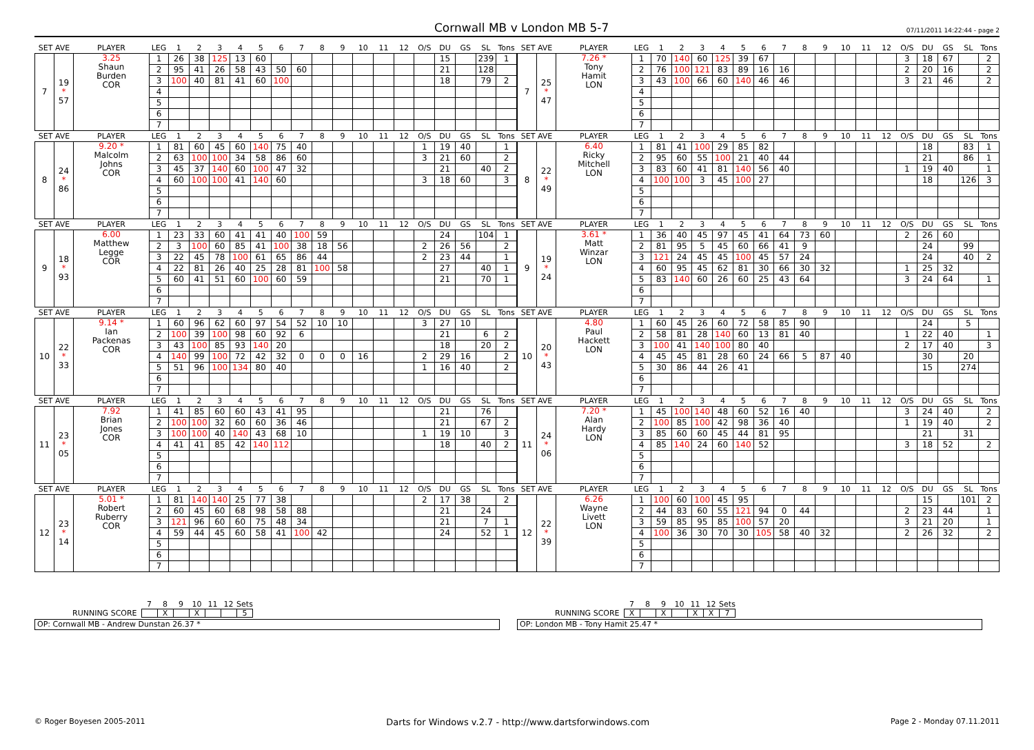Cornwall MB v London MB 5-7
07/11/2011 14:22:44 - page 2
| SET AVE | | PLAYER | LEG | 1 | 2 | 3 | 4 | 5 | 6 | 7 | 8 | 9 | 10 | 11 | 12 | O/S | DU | GS | SL | Tons |
| --- | --- | --- | --- | --- | --- | --- | --- | --- | --- | --- | --- | --- | --- | --- | --- | --- | --- | --- | --- | --- |
| 7 | 19 * 57 | 3.25 Shaun Burden COR | 1 | 26 | 38 | 125 | 13 | 60 | | | | | | | | | 15 | | 239 | 1 |
| | | | 2 | 95 | 41 | 26 | 58 | 43 | 50 | 60 | | | | | | | 21 | | 128 | |
| | | | 3 | 100 | 40 | 81 | 41 | 60 | 100 | | | | | | | | 18 | | 79 | 2 |
| | | | 4 | | | | | | | | | | | | | | | | | |
| | | | 5 | | | | | | | | | | | | | | | | | |
| | | | 6 | | | | | | | | | | | | | | | | | |
| | | | 7 | | | | | | | | | | | | | | | | | |
| SET AVE | | PLAYER | LEG | 1 | 2 | 3 | 4 | 5 | 6 | 7 | 8 | 9 | 10 | 11 | 12 | O/S | DU | GS | SL | Tons |
| --- | --- | --- | --- | --- | --- | --- | --- | --- | --- | --- | --- | --- | --- | --- | --- | --- | --- | --- | --- | --- |
| 7 | 25 * 47 | 7.26 * Tony Hamit LON | 1 | 70 | 140 | 60 | 125 | 39 | 67 | | | | | | | 3 | 18 | 67 | | 2 |
| | | | 2 | 76 | 100 | 121 | 83 | 89 | 16 | 16 | | | | | | 2 | 20 | 16 | | 2 |
| | | | 3 | 43 | 100 | 66 | 60 | 140 | 46 | 46 | | | | | | 3 | 21 | 46 | | 2 |
| | | | 4 | | | | | | | | | | | | | | | | | |
| | | | 5 | | | | | | | | | | | | | | | | | |
| | | | 6 | | | | | | | | | | | | | | | | | |
| | | | 7 | | | | | | | | | | | | | | | | | |
| SET AVE | | PLAYER | LEG | 1 | 2 | 3 | 4 | 5 | 6 | 7 | 8 | 9 | 10 | 11 | 12 | O/S | DU | GS | SL | Tons |
| --- | --- | --- | --- | --- | --- | --- | --- | --- | --- | --- | --- | --- | --- | --- | --- | --- | --- | --- | --- | --- |
| 8 | 24 * 86 | 9.20 * Malcolm Johns COR | 1 | 81 | 60 | 45 | 60 | 140 | 75 | 40 | | | | | | 1 | 19 | 40 | | 1 |
| | | | 2 | 63 | 100 | 100 | 34 | 58 | 86 | 60 | | | | | | 3 | 21 | 60 | | 2 |
| | | | 3 | 45 | 37 | 140 | 60 | 100 | 47 | 32 | | | | | | | 21 | | 40 | 2 |
| | | | 4 | 60 | 100 | 100 | 41 | 140 | 60 | | | | | | | 3 | 18 | 60 | | 3 |
| | | | 5 | | | | | | | | | | | | | | | | | |
| | | | 6 | | | | | | | | | | | | | | | | | |
| | | | 7 | | | | | | | | | | | | | | | | | |
| SET AVE | | PLAYER | LEG | 1 | 2 | 3 | 4 | 5 | 6 | 7 | 8 | 9 | 10 | 11 | 12 | O/S | DU | GS | SL | Tons |
| --- | --- | --- | --- | --- | --- | --- | --- | --- | --- | --- | --- | --- | --- | --- | --- | --- | --- | --- | --- | --- |
| 8 | 22 * 49 | 6.40 Ricky Mitchell LON | 1 | 81 | 41 | 100 | 29 | 85 | 82 | | | | | | | | 18 | | 83 | 1 |
| | | | 2 | 95 | 60 | 55 | 100 | 21 | 40 | 44 | | | | | | | 21 | | 86 | 1 |
| | | | 3 | 83 | 60 | 41 | 81 | 140 | 56 | 40 | | | | | | 1 | 19 | 40 | | 1 |
| | | | 4 | 100 | 100 | 3 | 45 | 100 | 27 | | | | | | | | 18 | | 126 | 3 |
| | | | 5 | | | | | | | | | | | | | | | | | |
| | | | 6 | | | | | | | | | | | | | | | | | |
| | | | 7 | | | | | | | | | | | | | | | | | |
| SET AVE | | PLAYER | LEG | 1 | 2 | 3 | 4 | 5 | 6 | 7 | 8 | 9 | 10 | 11 | 12 | O/S | DU | GS | SL | Tons |
| --- | --- | --- | --- | --- | --- | --- | --- | --- | --- | --- | --- | --- | --- | --- | --- | --- | --- | --- | --- | --- |
| 9 | 18 * 93 | 6.00 Matthew Legge COR | 1 | 23 | 33 | 60 | 41 | 41 | 40 | 100 | 59 | | | | | | 24 | | 104 | 1 |
| | | | 2 | 3 | 100 | 60 | 85 | 41 | 100 | 38 | 18 | 56 | | | | 2 | 26 | 56 | | 2 |
| | | | 3 | 22 | 45 | 78 | 100 | 61 | 65 | 86 | 44 | | | | | 2 | 23 | 44 | | 1 |
| | | | 4 | 22 | 81 | 26 | 40 | 25 | 28 | 81 | 100 | 58 | | | | | 27 | | 40 | 1 |
| | | | 5 | 60 | 41 | 51 | 60 | 100 | 60 | 59 | | | | | | | 21 | | 70 | 1 |
| | | | 6 | | | | | | | | | | | | | | | | | |
| | | | 7 | | | | | | | | | | | | | | | | | |
| SET AVE | | PLAYER | LEG | 1 | 2 | 3 | 4 | 5 | 6 | 7 | 8 | 9 | 10 | 11 | 12 | O/S | DU | GS | SL | Tons |
| --- | --- | --- | --- | --- | --- | --- | --- | --- | --- | --- | --- | --- | --- | --- | --- | --- | --- | --- | --- | --- |
| 9 | 19 * 24 | 3.61 * Matt Winzar LON | 1 | 36 | 40 | 45 | 97 | 45 | 41 | 64 | 73 | 60 | | | | 2 | 26 | 60 | | |
| | | | 2 | 81 | 95 | 5 | 45 | 60 | 66 | 41 | 9 | | | | | | 24 | | 99 | |
| | | | 3 | 121 | 24 | 45 | 45 | 100 | 45 | 57 | 24 | | | | | | 24 | | 40 | 2 |
| | | | 4 | 60 | 95 | 45 | 62 | 81 | 30 | 66 | 30 | 32 | | | | 1 | 25 | 32 | | |
| | | | 5 | 83 | 140 | 60 | 26 | 60 | 25 | 43 | 64 | | | | | 3 | 24 | 64 | | 1 |
| | | | 6 | | | | | | | | | | | | | | | | | |
| | | | 7 | | | | | | | | | | | | | | | | | |
| SET AVE | | PLAYER | LEG | 1 | 2 | 3 | 4 | 5 | 6 | 7 | 8 | 9 | 10 | 11 | 12 | O/S | DU | GS | SL | Tons |
| --- | --- | --- | --- | --- | --- | --- | --- | --- | --- | --- | --- | --- | --- | --- | --- | --- | --- | --- | --- | --- |
| 10 | 22 * 33 | 9.14 * Ian Packenas COR | 1 | 60 | 96 | 62 | 60 | 97 | 54 | 52 | 10 | 10 | | | | 3 | 27 | 10 | | |
| | | | 2 | 100 | 39 | 100 | 98 | 60 | 92 | 6 | | | | | | | 21 | | 6 | 2 |
| | | | 3 | 43 | 100 | 85 | 93 | 140 | 20 | | | | | | | | 18 | | 20 | 2 |
| | | | 4 | 140 | 99 | 100 | 72 | 42 | 32 | 0 | 0 | 0 | 16 | | | 2 | 29 | 16 | | 2 |
| | | | 5 | 51 | 96 | 100 | 134 | 80 | 40 | | | | | | | 1 | 16 | 40 | | 2 |
| | | | 6 | | | | | | | | | | | | | | | | | |
| | | | 7 | | | | | | | | | | | | | | | | | |
| SET AVE | | PLAYER | LEG | 1 | 2 | 3 | 4 | 5 | 6 | 7 | 8 | 9 | 10 | 11 | 12 | O/S | DU | GS | SL | Tons |
| --- | --- | --- | --- | --- | --- | --- | --- | --- | --- | --- | --- | --- | --- | --- | --- | --- | --- | --- | --- | --- |
| 10 | 20 * 43 | 4.80 Paul Hackett LON | 1 | 60 | 45 | 26 | 60 | 72 | 58 | 85 | 90 | | | | | | 24 | | 5 | |
| | | | 2 | 58 | 81 | 28 | 140 | 60 | 13 | 81 | 40 | | | | | 1 | 22 | 40 | | 1 |
| | | | 3 | 100 | 41 | 140 | 100 | 80 | 40 | | | | | | | 2 | 17 | 40 | | 3 |
| | | | 4 | 45 | 45 | 81 | 28 | 60 | 24 | 66 | 5 | 87 | 40 | | | | 30 | | 20 | |
| | | | 5 | 30 | 86 | 44 | 26 | 41 | | | | | | | | | 15 | | 274 | |
| | | | 6 | | | | | | | | | | | | | | | | | |
| | | | 7 | | | | | | | | | | | | | | | | | |
| SET AVE | | PLAYER | LEG | 1 | 2 | 3 | 4 | 5 | 6 | 7 | 8 | 9 | 10 | 11 | 12 | O/S | DU | GS | SL | Tons |
| --- | --- | --- | --- | --- | --- | --- | --- | --- | --- | --- | --- | --- | --- | --- | --- | --- | --- | --- | --- | --- |
| 11 | 23 * 05 | 7.92 Brian Jones COR | 1 | 41 | 85 | 60 | 60 | 43 | 41 | 95 | | | | | | | 21 | | 76 | |
| | | | 2 | 100 | 100 | 32 | 60 | 60 | 36 | 46 | | | | | | | 21 | | 67 | 2 |
| | | | 3 | 100 | 100 | 40 | 140 | 43 | 68 | 10 | | | | | | 1 | 19 | 10 | | 3 |
| | | | 4 | 41 | 41 | 85 | 42 | 140 | 112 | | | | | | | | 18 | | 40 | 2 |
| | | | 5 | | | | | | | | | | | | | | | | | |
| | | | 6 | | | | | | | | | | | | | | | | | |
| | | | 7 | | | | | | | | | | | | | | | | | |
| SET AVE | | PLAYER | LEG | 1 | 2 | 3 | 4 | 5 | 6 | 7 | 8 | 9 | 10 | 11 | 12 | O/S | DU | GS | SL | Tons |
| --- | --- | --- | --- | --- | --- | --- | --- | --- | --- | --- | --- | --- | --- | --- | --- | --- | --- | --- | --- | --- |
| 11 | 24 * 06 | 7.20 * Alan Hardy LON | 1 | 45 | 100 | 140 | 48 | 60 | 52 | 16 | 40 | | | | | 3 | 24 | 40 | | 2 |
| | | | 2 | 100 | 85 | 100 | 42 | 98 | 36 | 40 | | | | | | 1 | 19 | 40 | | 2 |
| | | | 3 | 85 | 60 | 60 | 45 | 44 | 81 | 95 | | | | | | | 21 | | 31 | |
| | | | 4 | 85 | 140 | 24 | 60 | 140 | 52 | | | | | | | 3 | 18 | 52 | | 2 |
| | | | 5 | | | | | | | | | | | | | | | | | |
| | | | 6 | | | | | | | | | | | | | | | | | |
| | | | 7 | | | | | | | | | | | | | | | | | |
| SET AVE | | PLAYER | LEG | 1 | 2 | 3 | 4 | 5 | 6 | 7 | 8 | 9 | 10 | 11 | 12 | O/S | DU | GS | SL | Tons |
| --- | --- | --- | --- | --- | --- | --- | --- | --- | --- | --- | --- | --- | --- | --- | --- | --- | --- | --- | --- | --- |
| 12 | 23 * 14 | 5.01 * Robert Ruberry COR | 1 | 81 | 140 | 140 | 25 | 77 | 38 | | | | | | | 2 | 17 | 38 | | 2 |
| | | | 2 | 60 | 45 | 60 | 68 | 98 | 58 | 88 | | | | | | | 21 | | 24 | |
| | | | 3 | 121 | 96 | 60 | 60 | 75 | 48 | 34 | | | | | | | 21 | | 7 | 1 |
| | | | 4 | 59 | 44 | 45 | 60 | 58 | 41 | 100 | 42 | | | | | | 24 | | 52 | 1 |
| | | | 5 | | | | | | | | | | | | | | | | | |
| | | | 6 | | | | | | | | | | | | | | | | | |
| | | | 7 | | | | | | | | | | | | | | | | | |
| SET AVE | | PLAYER | LEG | 1 | 2 | 3 | 4 | 5 | 6 | 7 | 8 | 9 | 10 | 11 | 12 | O/S | DU | GS | SL | Tons |
| --- | --- | --- | --- | --- | --- | --- | --- | --- | --- | --- | --- | --- | --- | --- | --- | --- | --- | --- | --- | --- |
| 12 | 22 * 39 | 6.26 Wayne Livett LON | 1 | 100 | 60 | 100 | 45 | 95 | | | | | | | | | 15 | | 101 | 2 |
| | | | 2 | 44 | 83 | 60 | 55 | 121 | 94 | 0 | 44 | | | | | 2 | 23 | 44 | | 1 |
| | | | 3 | 59 | 85 | 95 | 85 | 100 | 57 | 20 | | | | | | 3 | 21 | 20 | | 1 |
| | | | 4 | 100 | 36 | 30 | 70 | 30 | 105 | 58 | 40 | 32 | | | | 2 | 26 | 32 | | 2 |
| | | | 5 | | | | | | | | | | | | | | | | | |
| | | | 6 | | | | | | | | | | | | | | | | | |
| | | | 7 | | | | | | | | | | | | | | | | | |
RUNNING SCORE
| 7 | 8 | 9 | 10 | 11 | 12 | Sets |
| | X | | X | | | 5 |
OP: Cornwall MB - Andrew Dunstan 26.37 *
RUNNING SCORE
| 7 | 8 | 9 | 10 | 11 | 12 | Sets |
| X | | X | | X | X | 7 |
OP: London MB - Tony Hamit 25.47 *
© Roger Boyesen 2005-2011 Darts for Windows v.2.7 - http://www.dartsforwindows.com Page 2 - Monday 07.11.2011